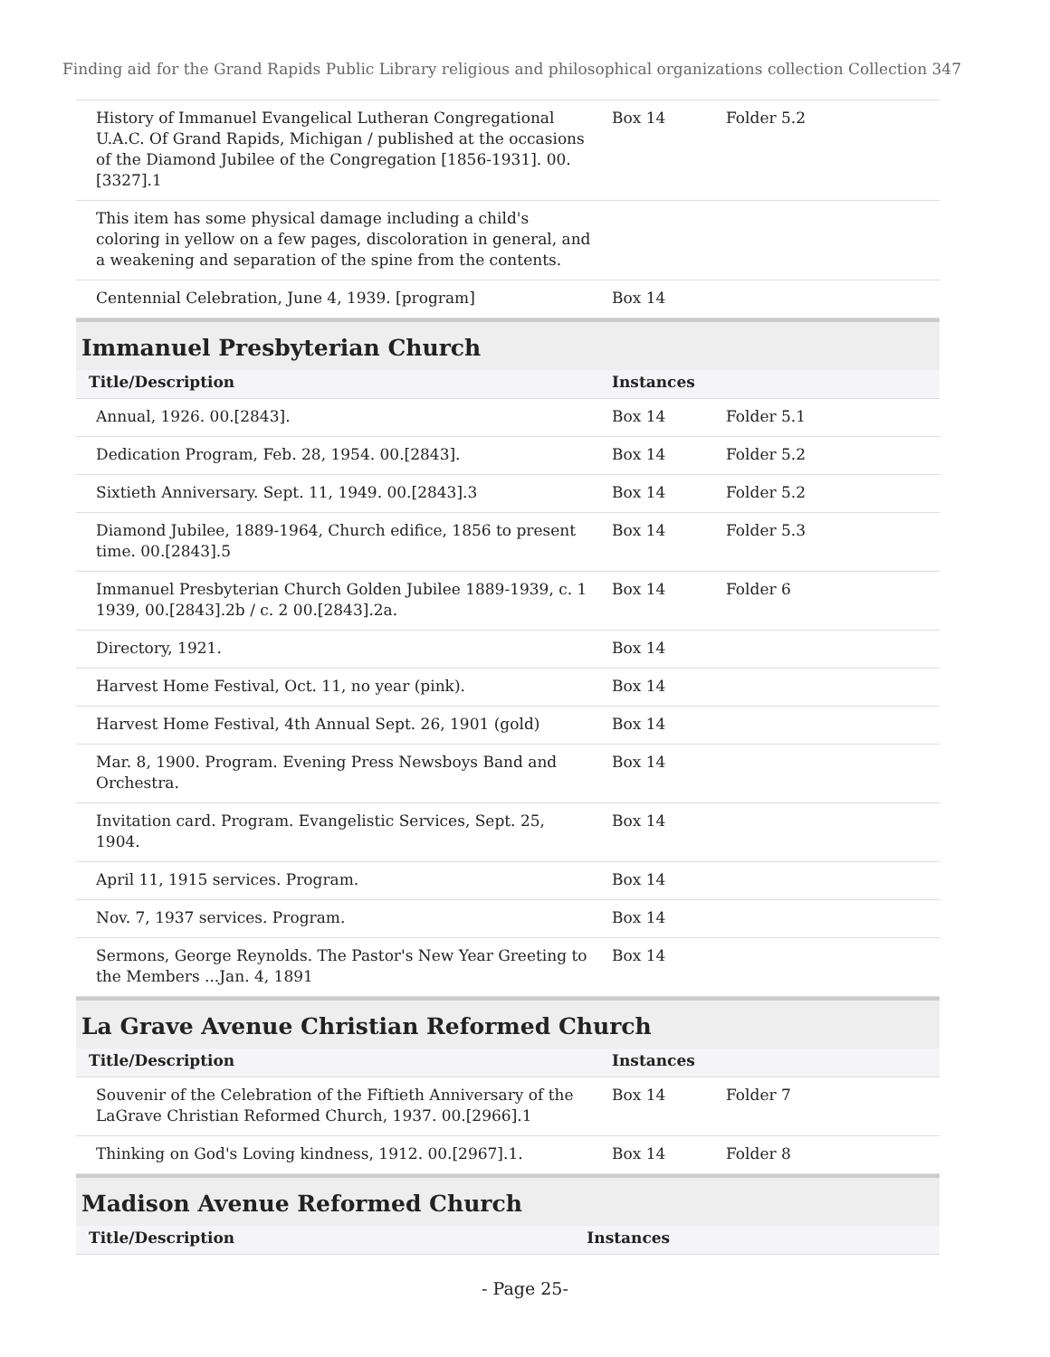Finding aid for the Grand Rapids Public Library religious and philosophical organizations collection Collection 347
| History of Immanuel Evangelical Lutheran Congregational U.A.C. Of Grand Rapids, Michigan / published at the occasions of the Diamond Jubilee of the Congregation [1856-1931]. 00.[3327].1 | Box 14 | Folder 5.2 |
| This item has some physical damage including a child's coloring in yellow on a few pages, discoloration in general, and a weakening and separation of the spine from the contents. | | |
| Centennial Celebration, June 4, 1939. [program] | Box 14 | |
Immanuel Presbyterian Church
| Title/Description | Instances | |
| --- | --- | --- |
| Annual, 1926. 00.[2843]. | Box 14 | Folder 5.1 |
| Dedication Program, Feb. 28, 1954. 00.[2843]. | Box 14 | Folder 5.2 |
| Sixtieth Anniversary. Sept. 11, 1949. 00.[2843].3 | Box 14 | Folder 5.2 |
| Diamond Jubilee, 1889-1964, Church edifice, 1856 to present time. 00.[2843].5 | Box 14 | Folder 5.3 |
| Immanuel Presbyterian Church Golden Jubilee 1889-1939, c. 1 1939, 00.[2843].2b / c. 2 00.[2843].2a. | Box 14 | Folder 6 |
| Directory, 1921. | Box 14 | |
| Harvest Home Festival, Oct. 11, no year (pink). | Box 14 | |
| Harvest Home Festival, 4th Annual Sept. 26, 1901 (gold) | Box 14 | |
| Mar. 8, 1900. Program. Evening Press Newsboys Band and Orchestra. | Box 14 | |
| Invitation card. Program. Evangelistic Services, Sept. 25, 1904. | Box 14 | |
| April 11, 1915 services. Program. | Box 14 | |
| Nov. 7, 1937 services. Program. | Box 14 | |
| Sermons, George Reynolds. The Pastor's New Year Greeting to the Members ...Jan. 4, 1891 | Box 14 | |
La Grave Avenue Christian Reformed Church
| Title/Description | Instances | |
| --- | --- | --- |
| Souvenir of the Celebration of the Fiftieth Anniversary of the LaGrave Christian Reformed Church, 1937. 00.[2966].1 | Box 14 | Folder 7 |
| Thinking on God's Loving kindness, 1912. 00.[2967].1. | Box 14 | Folder 8 |
Madison Avenue Reformed Church
| Title/Description | Instances |
| --- | --- |
- Page 25-